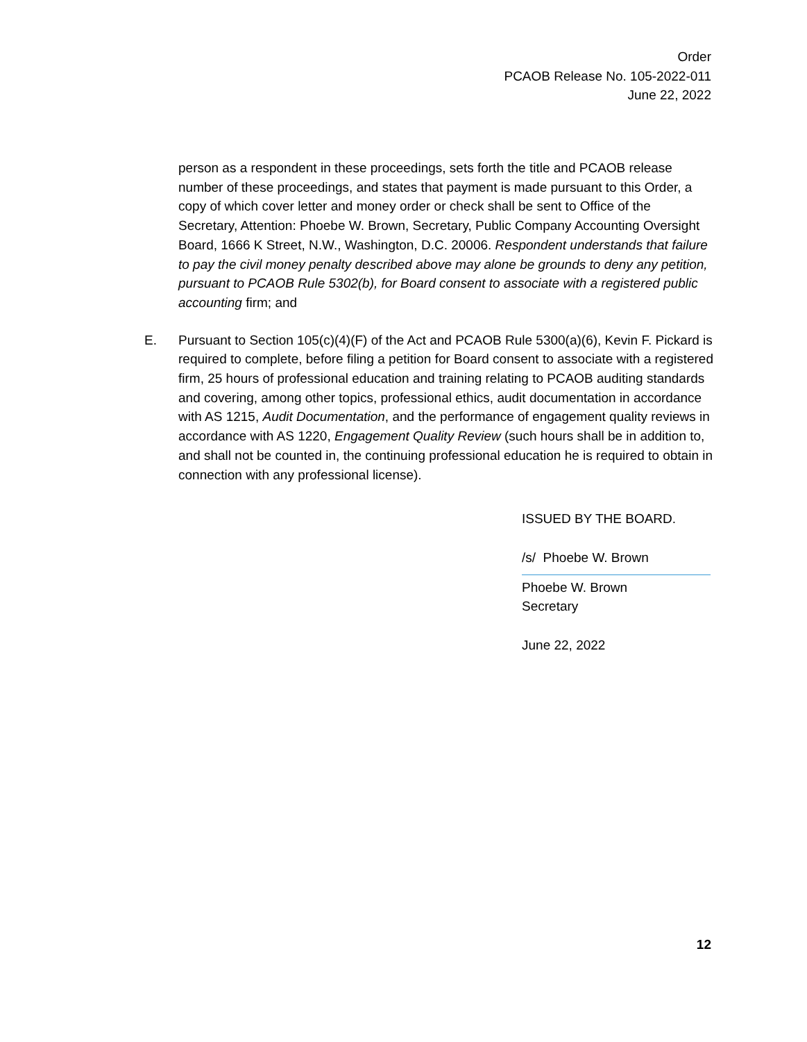Order
PCAOB Release No. 105-2022-011
June 22, 2022
person as a respondent in these proceedings, sets forth the title and PCAOB release number of these proceedings, and states that payment is made pursuant to this Order, a copy of which cover letter and money order or check shall be sent to Office of the Secretary, Attention: Phoebe W. Brown, Secretary, Public Company Accounting Oversight Board, 1666 K Street, N.W., Washington, D.C. 20006. Respondent understands that failure to pay the civil money penalty described above may alone be grounds to deny any petition, pursuant to PCAOB Rule 5302(b), for Board consent to associate with a registered public accounting firm; and
E. Pursuant to Section 105(c)(4)(F) of the Act and PCAOB Rule 5300(a)(6), Kevin F. Pickard is required to complete, before filing a petition for Board consent to associate with a registered firm, 25 hours of professional education and training relating to PCAOB auditing standards and covering, among other topics, professional ethics, audit documentation in accordance with AS 1215, Audit Documentation, and the performance of engagement quality reviews in accordance with AS 1220, Engagement Quality Review (such hours shall be in addition to, and shall not be counted in, the continuing professional education he is required to obtain in connection with any professional license).
ISSUED BY THE BOARD.
/s/ Phoebe W. Brown
Phoebe W. Brown
Secretary
June 22, 2022
12